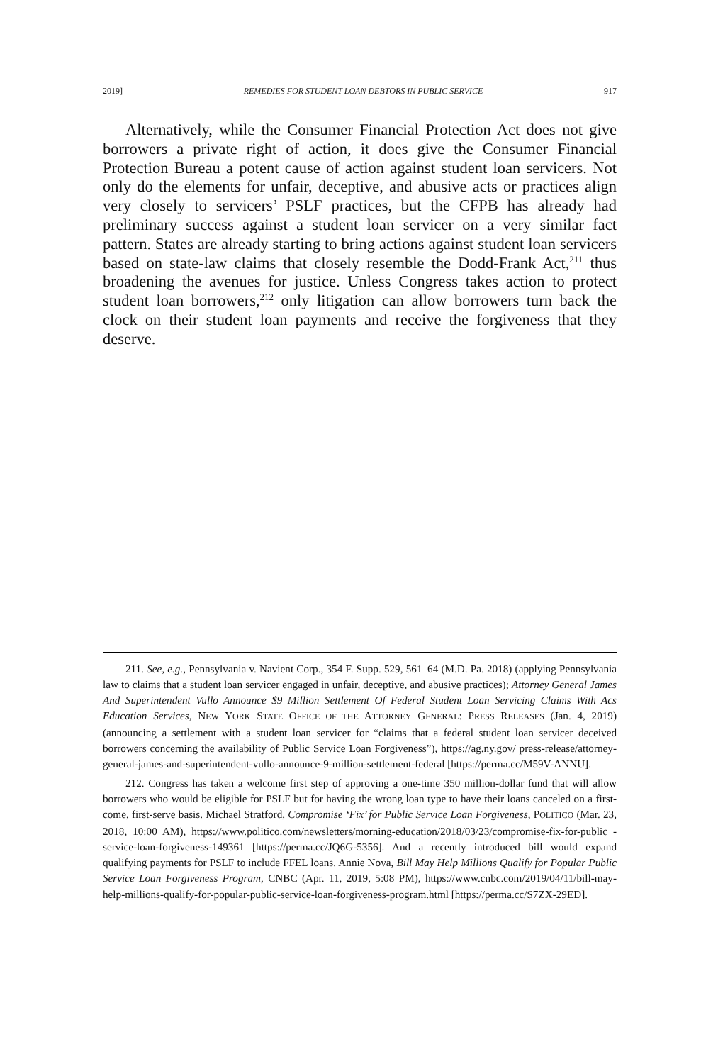2019] REMEDIES FOR STUDENT LOAN DEBTORS IN PUBLIC SERVICE 917
Alternatively, while the Consumer Financial Protection Act does not give borrowers a private right of action, it does give the Consumer Financial Protection Bureau a potent cause of action against student loan servicers. Not only do the elements for unfair, deceptive, and abusive acts or practices align very closely to servicers’ PSLF practices, but the CFPB has already had preliminary success against a student loan servicer on a very similar fact pattern. States are already starting to bring actions against student loan servicers based on state-law claims that closely resemble the Dodd-Frank Act,<sup>211</sup> thus broadening the avenues for justice. Unless Congress takes action to protect student loan borrowers,<sup>212</sup> only litigation can allow borrowers turn back the clock on their student loan payments and receive the forgiveness that they deserve.
211. See, e.g., Pennsylvania v. Navient Corp., 354 F. Supp. 529, 561–64 (M.D. Pa. 2018) (applying Pennsylvania law to claims that a student loan servicer engaged in unfair, deceptive, and abusive practices); Attorney General James And Superintendent Vullo Announce $9 Million Settlement Of Federal Student Loan Servicing Claims With Acs Education Services, NEW YORK STATE OFFICE OF THE ATTORNEY GENERAL: PRESS RELEASES (Jan. 4, 2019) (announcing a settlement with a student loan servicer for “claims that a federal student loan servicer deceived borrowers concerning the availability of Public Service Loan Forgiveness”), https://ag.ny.gov/ press-release/attorney-general-james-and-superintendent-vullo-announce-9-million-settlement-federal [https://perma.cc/M59V-ANNU].
212. Congress has taken a welcome first step of approving a one-time 350 million-dollar fund that will allow borrowers who would be eligible for PSLF but for having the wrong loan type to have their loans canceled on a first-come, first-serve basis. Michael Stratford, Compromise ‘Fix’ for Public Service Loan Forgiveness, POLITICO (Mar. 23, 2018, 10:00 AM), https://www.politico.com/newsletters/morning-education/2018/03/23/compromise-fix-for-public -service-loan-forgiveness-149361 [https://perma.cc/JQ6G-5356]. And a recently introduced bill would expand qualifying payments for PSLF to include FFEL loans. Annie Nova, Bill May Help Millions Qualify for Popular Public Service Loan Forgiveness Program, CNBC (Apr. 11, 2019, 5:08 PM), https://www.cnbc.com/2019/04/11/bill-may-help-millions-qualify-for-popular-public-service-loan-forgiveness-program.html [https://perma.cc/S7ZX-29ED].